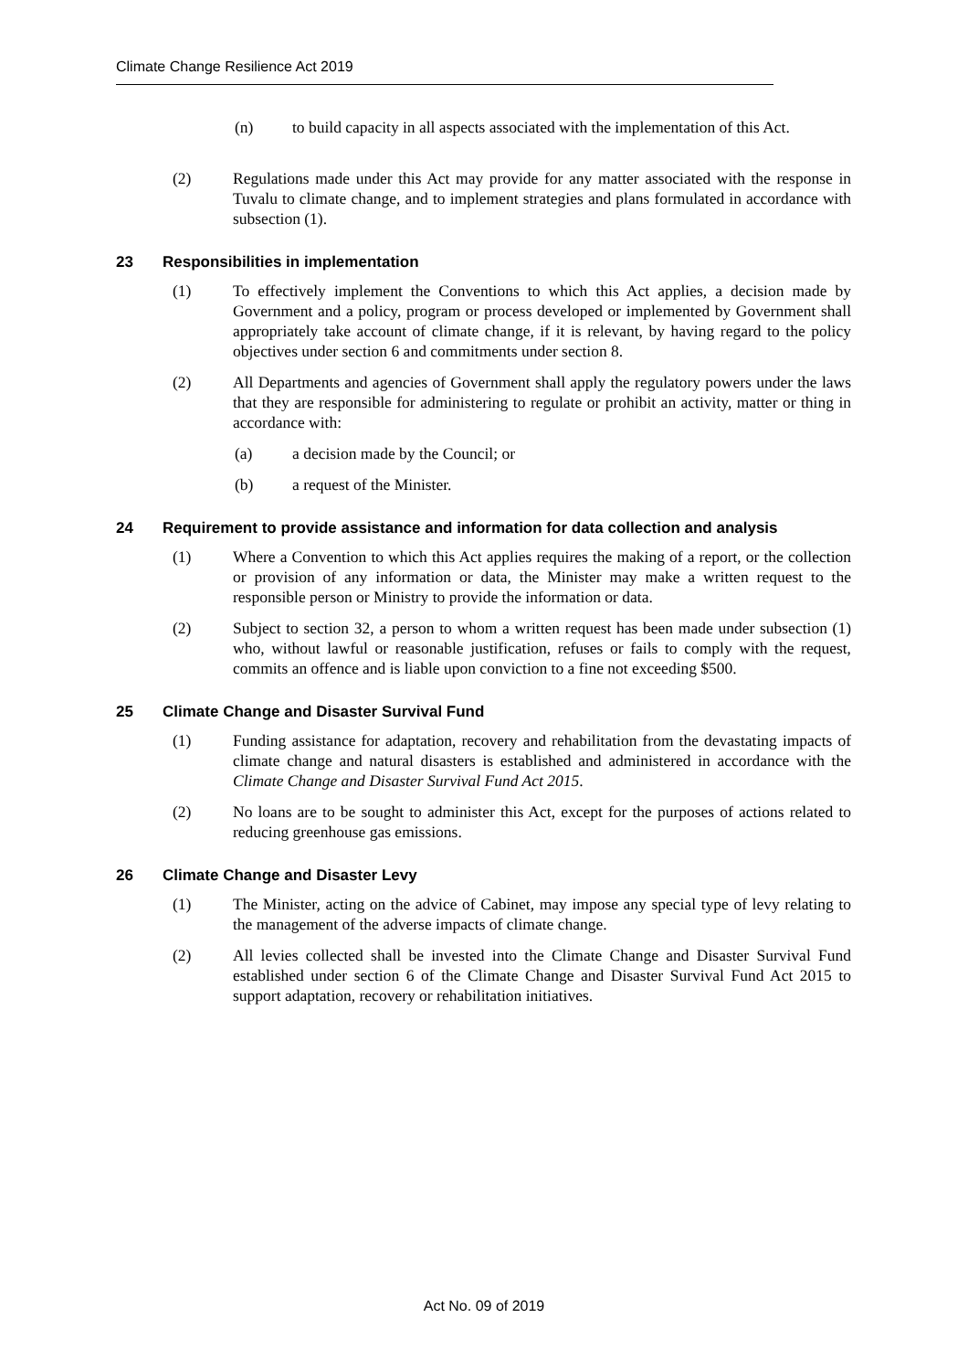Climate Change Resilience Act 2019
(n) to build capacity in all aspects associated with the implementation of this Act.
(2) Regulations made under this Act may provide for any matter associated with the response in Tuvalu to climate change, and to implement strategies and plans formulated in accordance with subsection (1).
23 Responsibilities in implementation
(1) To effectively implement the Conventions to which this Act applies, a decision made by Government and a policy, program or process developed or implemented by Government shall appropriately take account of climate change, if it is relevant, by having regard to the policy objectives under section 6 and commitments under section 8.
(2) All Departments and agencies of Government shall apply the regulatory powers under the laws that they are responsible for administering to regulate or prohibit an activity, matter or thing in accordance with:
(a) a decision made by the Council; or
(b) a request of the Minister.
24 Requirement to provide assistance and information for data collection and analysis
(1) Where a Convention to which this Act applies requires the making of a report, or the collection or provision of any information or data, the Minister may make a written request to the responsible person or Ministry to provide the information or data.
(2) Subject to section 32, a person to whom a written request has been made under subsection (1) who, without lawful or reasonable justification, refuses or fails to comply with the request, commits an offence and is liable upon conviction to a fine not exceeding $500.
25 Climate Change and Disaster Survival Fund
(1) Funding assistance for adaptation, recovery and rehabilitation from the devastating impacts of climate change and natural disasters is established and administered in accordance with the Climate Change and Disaster Survival Fund Act 2015.
(2) No loans are to be sought to administer this Act, except for the purposes of actions related to reducing greenhouse gas emissions.
26 Climate Change and Disaster Levy
(1) The Minister, acting on the advice of Cabinet, may impose any special type of levy relating to the management of the adverse impacts of climate change.
(2) All levies collected shall be invested into the Climate Change and Disaster Survival Fund established under section 6 of the Climate Change and Disaster Survival Fund Act 2015 to support adaptation, recovery or rehabilitation initiatives.
Act No. 09 of 2019